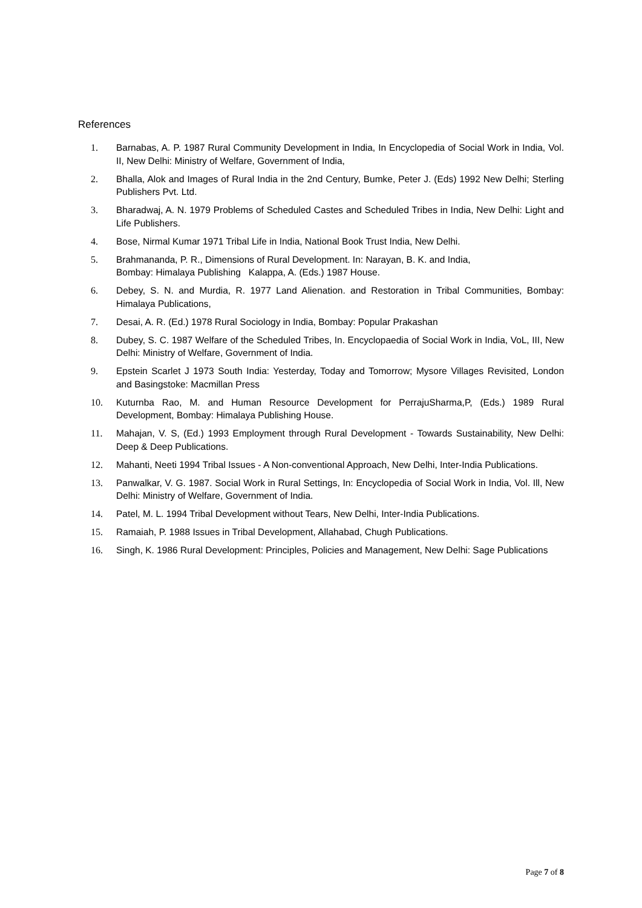References
1. Barnabas, A. P. 1987 Rural Community Development in India, In Encyclopedia of Social Work in India, Vol. II, New Delhi: Ministry of Welfare, Government of India,
2. Bhalla, Alok and Images of Rural India in the 2nd Century, Bumke, Peter J. (Eds) 1992 New Delhi; Sterling Publishers Pvt. Ltd.
3. Bharadwaj, A. N. 1979 Problems of Scheduled Castes and Scheduled Tribes in India, New Delhi: Light and Life Publishers.
4. Bose, Nirmal Kumar 1971 Tribal Life in India, National Book Trust India, New Delhi.
5. Brahmananda, P. R., Dimensions of Rural Development. In: Narayan, B. K. and India,
Bombay: Himalaya Publishing Kalappa, A. (Eds.) 1987 House.
6. Debey, S. N. and Murdia, R. 1977 Land Alienation. and Restoration in Tribal Communities, Bombay: Himalaya Publications,
7. Desai, A. R. (Ed.) 1978 Rural Sociology in India, Bombay: Popular Prakashan
8. Dubey, S. C. 1987 Welfare of the Scheduled Tribes, In. Encyclopaedia of Social Work in India, VoL, III, New Delhi: Ministry of Welfare, Government of India.
9. Epstein Scarlet J 1973 South India: Yesterday, Today and Tomorrow; Mysore Villages Revisited, London and Basingstoke: Macmillan Press
10. Kuturnba Rao, M. and Human Resource Development for PerrajuSharma,P, (Eds.) 1989 Rural Development, Bombay: Himalaya Publishing House.
11. Mahajan, V. S, (Ed.) 1993 Employment through Rural Development - Towards Sustainability, New Delhi: Deep & Deep Publications.
12. Mahanti, Neeti 1994 Tribal Issues - A Non-conventional Approach, New Delhi, Inter-India Publications.
13. Panwalkar, V. G. 1987. Social Work in Rural Settings, In: Encyclopedia of Social Work in India, Vol. Ill, New Delhi: Ministry of Welfare, Government of India.
14. Patel, M. L. 1994 Tribal Development without Tears, New Delhi, Inter-India Publications.
15. Ramaiah, P. 1988 Issues in Tribal Development, Allahabad, Chugh Publications.
16. Singh, K. 1986 Rural Development: Principles, Policies and Management, New Delhi: Sage Publications
Page 7 of 8